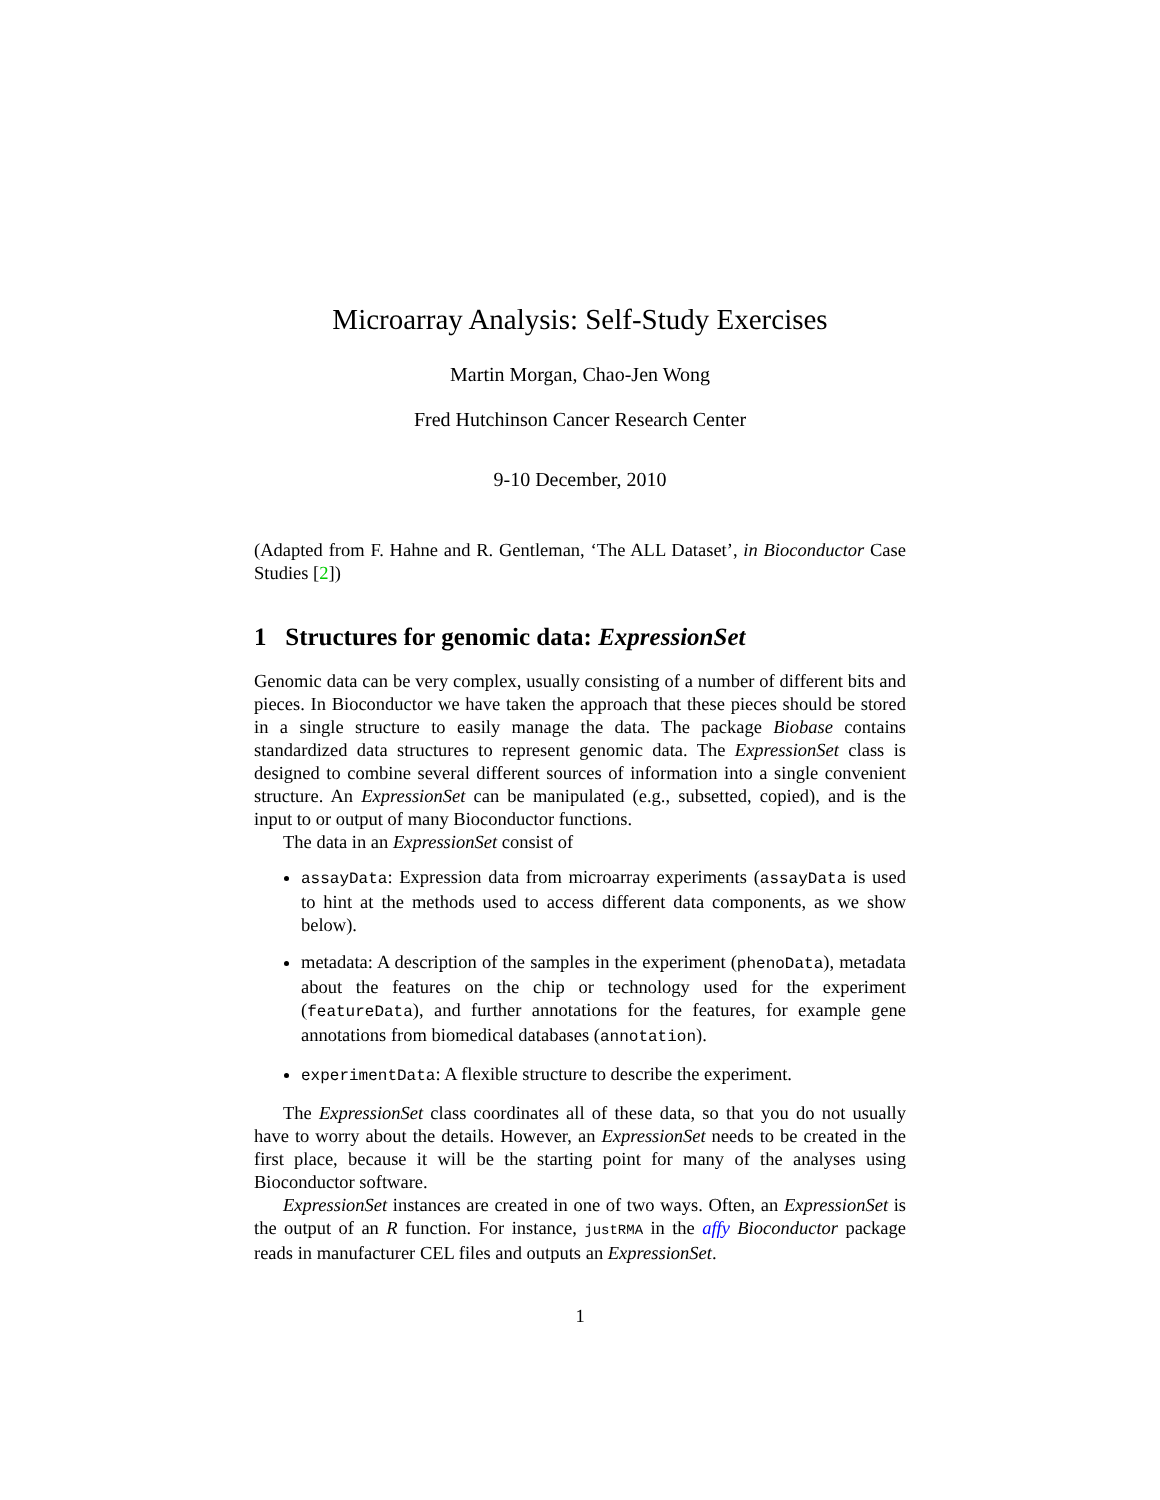Microarray Analysis: Self-Study Exercises
Martin Morgan, Chao-Jen Wong
Fred Hutchinson Cancer Research Center
9-10 December, 2010
(Adapted from F. Hahne and R. Gentleman, ‘The ALL Dataset’, in Bioconductor Case Studies [2])
1 Structures for genomic data: ExpressionSet
Genomic data can be very complex, usually consisting of a number of different bits and pieces. In Bioconductor we have taken the approach that these pieces should be stored in a single structure to easily manage the data. The package Biobase contains standardized data structures to represent genomic data. The ExpressionSet class is designed to combine several different sources of information into a single convenient structure. An ExpressionSet can be manipulated (e.g., subsetted, copied), and is the input to or output of many Bioconductor functions.
The data in an ExpressionSet consist of
assayData: Expression data from microarray experiments (assayData is used to hint at the methods used to access different data components, as we show below).
metadata: A description of the samples in the experiment (phenoData), metadata about the features on the chip or technology used for the experiment (featureData), and further annotations for the features, for example gene annotations from biomedical databases (annotation).
experimentData: A flexible structure to describe the experiment.
The ExpressionSet class coordinates all of these data, so that you do not usually have to worry about the details. However, an ExpressionSet needs to be created in the first place, because it will be the starting point for many of the analyses using Bioconductor software.
ExpressionSet instances are created in one of two ways. Often, an ExpressionSet is the output of an R function. For instance, justRMA in the affy Bioconductor package reads in manufacturer CEL files and outputs an ExpressionSet.
1